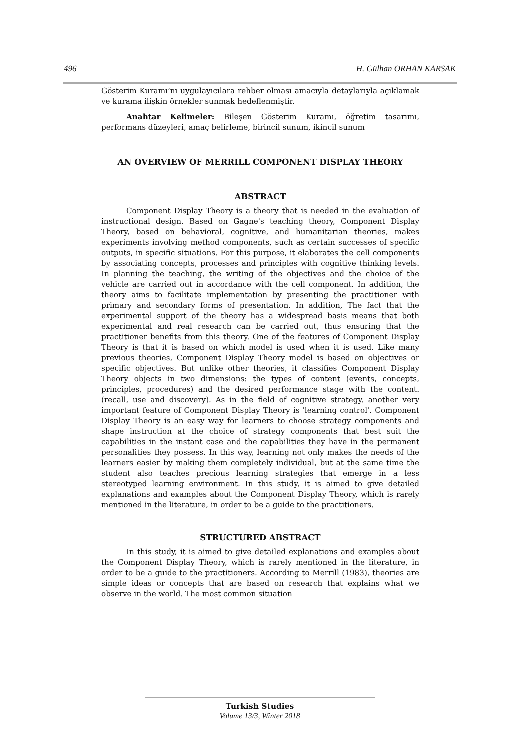496 H. Gülhan ORHAN KARSAK
Gösterim Kuramı’nı uygulayıcılara rehber olması amacıyla detaylarıyla açıklamak ve kurama ilişkin örnekler sunmak hedeflenmiştir.
Anahtar Kelimeler: Bileşen Gösterim Kuramı, öğretim tasarımı, performans düzeyleri, amaç belirleme, birincil sunum, ikincil sunum
AN OVERVIEW OF MERRILL COMPONENT DISPLAY THEORY
ABSTRACT
Component Display Theory is a theory that is needed in the evaluation of instructional design. Based on Gagne's teaching theory, Component Display Theory, based on behavioral, cognitive, and humanitarian theories, makes experiments involving method components, such as certain successes of specific outputs, in specific situations. For this purpose, it elaborates the cell components by associating concepts, processes and principles with cognitive thinking levels. In planning the teaching, the writing of the objectives and the choice of the vehicle are carried out in accordance with the cell component. In addition, the theory aims to facilitate implementation by presenting the practitioner with primary and secondary forms of presentation. In addition, The fact that the experimental support of the theory has a widespread basis means that both experimental and real research can be carried out, thus ensuring that the practitioner benefits from this theory. One of the features of Component Display Theory is that it is based on which model is used when it is used. Like many previous theories, Component Display Theory model is based on objectives or specific objectives. But unlike other theories, it classifies Component Display Theory objects in two dimensions: the types of content (events, concepts, principles, procedures) and the desired performance stage with the content. (recall, use and discovery). As in the field of cognitive strategy. another very important feature of Component Display Theory is 'learning control'. Component Display Theory is an easy way for learners to choose strategy components and shape instruction at the choice of strategy components that best suit the capabilities in the instant case and the capabilities they have in the permanent personalities they possess. In this way, learning not only makes the needs of the learners easier by making them completely individual, but at the same time the student also teaches precious learning strategies that emerge in a less stereotyped learning environment. In this study, it is aimed to give detailed explanations and examples about the Component Display Theory, which is rarely mentioned in the literature, in order to be a guide to the practitioners.
STRUCTURED ABSTRACT
In this study, it is aimed to give detailed explanations and examples about the Component Display Theory, which is rarely mentioned in the literature, in order to be a guide to the practitioners. According to Merrill (1983), theories are simple ideas or concepts that are based on research that explains what we observe in the world. The most common situation
Turkish Studies
Volume 13/3, Winter 2018